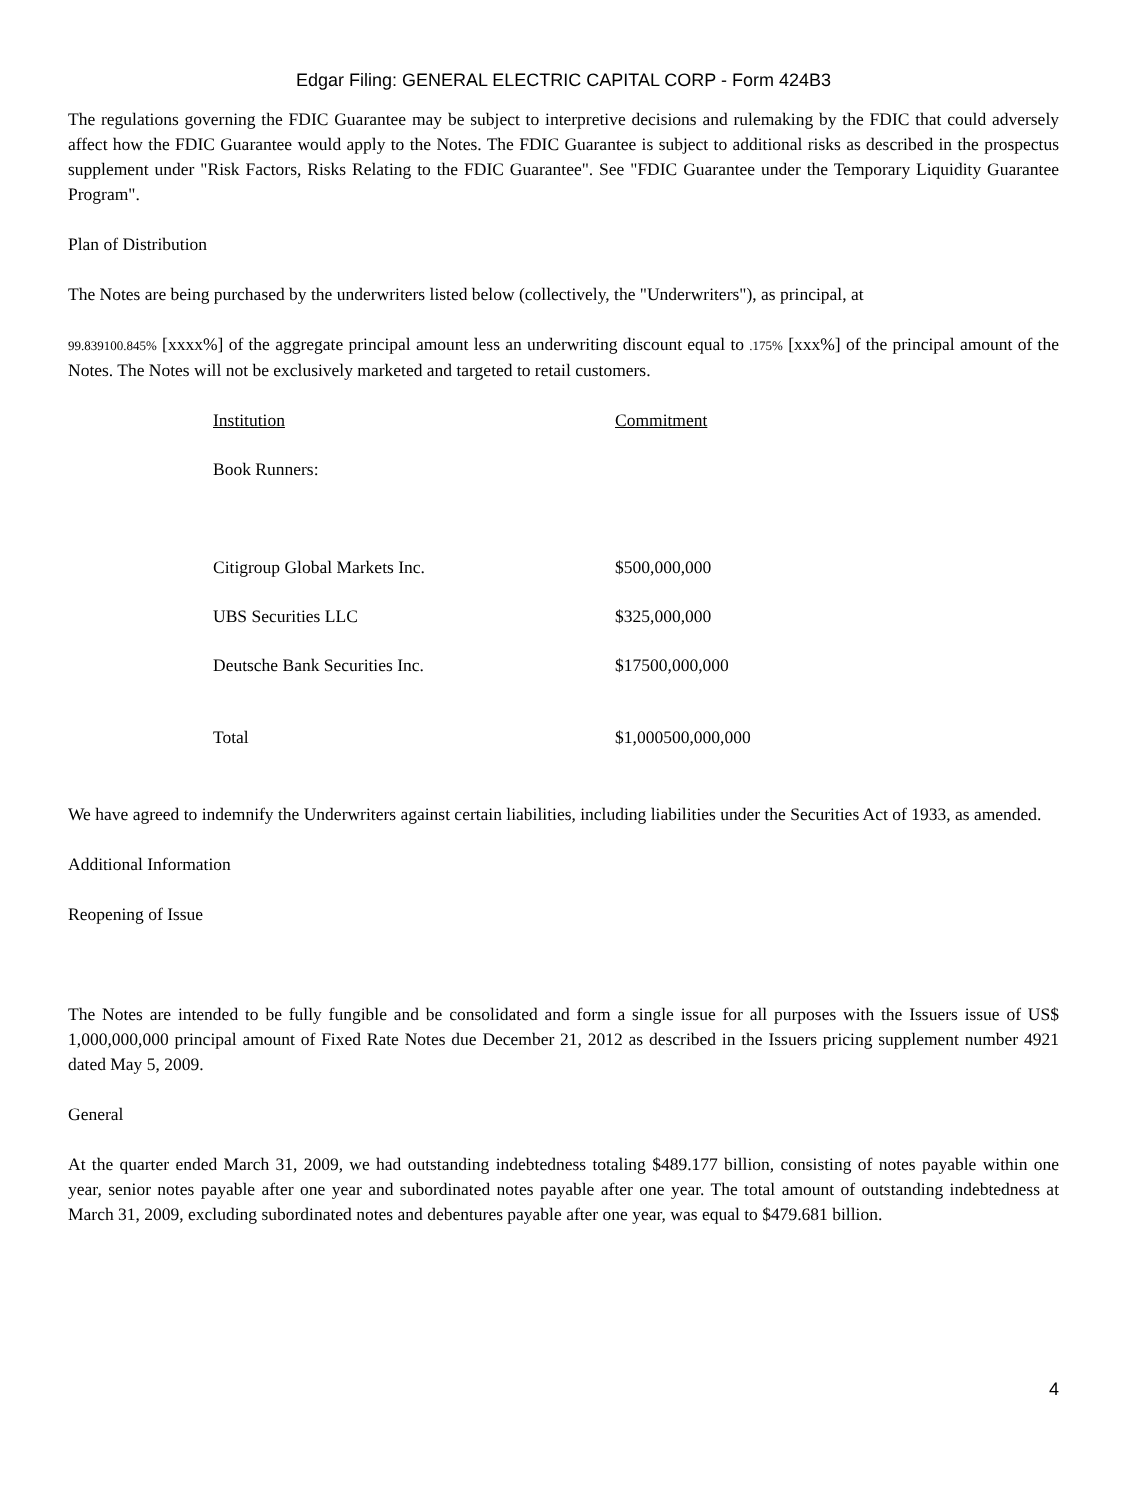Edgar Filing: GENERAL ELECTRIC CAPITAL CORP - Form 424B3
The regulations governing the FDIC Guarantee may be subject to interpretive decisions and rulemaking by the FDIC that could adversely affect how the FDIC Guarantee would apply to the Notes. The FDIC Guarantee is subject to additional risks as described in the prospectus supplement under "Risk Factors, Risks Relating to the FDIC Guarantee". See "FDIC Guarantee under the Temporary Liquidity Guarantee Program".
Plan of Distribution
The Notes are being purchased by the underwriters listed below (collectively, the "Underwriters"), as principal, at
99.839100.845% [xxxx%] of the aggregate principal amount less an underwriting discount equal to .175% [xxx%] of the principal amount of the Notes. The Notes will not be exclusively marketed and targeted to retail customers.
| Institution | Commitment |
| --- | --- |
| Book Runners: | |
| Citigroup Global Markets Inc. | $500,000,000 |
| UBS Securities LLC | $325,000,000 |
| Deutsche Bank Securities Inc. | $17500,000,000 |
| Total | $1,000500,000,000 |
We have agreed to indemnify the Underwriters against certain liabilities, including liabilities under the Securities Act of 1933, as amended.
Additional Information
Reopening of Issue
The Notes are intended to be fully fungible and be consolidated and form a single issue for all purposes with the Issuers issue of US$ 1,000,000,000 principal amount of Fixed Rate Notes due December 21, 2012 as described in the Issuers pricing supplement number 4921 dated May 5, 2009.
General
At the quarter ended March 31, 2009, we had outstanding indebtedness totaling $489.177 billion, consisting of notes payable within one year, senior notes payable after one year and subordinated notes payable after one year. The total amount of outstanding indebtedness at March 31, 2009, excluding subordinated notes and debentures payable after one year, was equal to $479.681 billion.
4